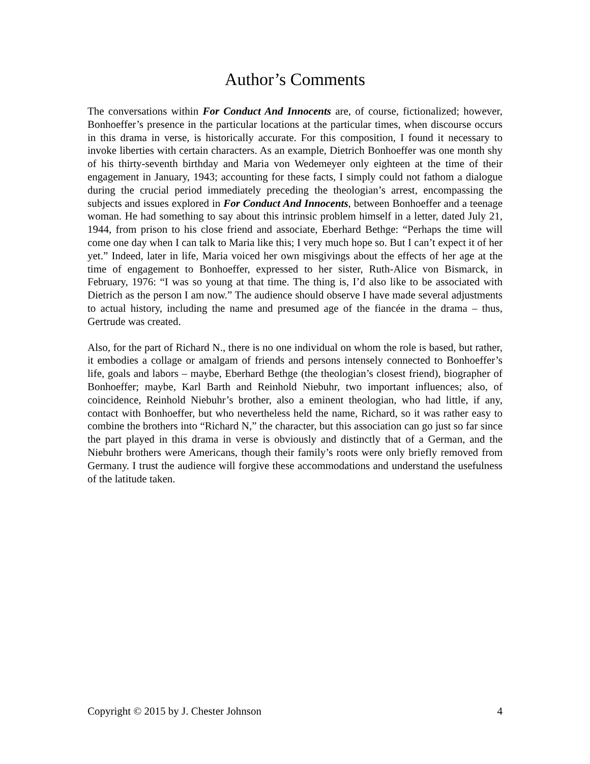Author’s Comments
The conversations within For Conduct And Innocents are, of course, fictionalized; however, Bonhoeffer’s presence in the particular locations at the particular times, when discourse occurs in this drama in verse, is historically accurate. For this composition, I found it necessary to invoke liberties with certain characters. As an example, Dietrich Bonhoeffer was one month shy of his thirty-seventh birthday and Maria von Wedemeyer only eighteen at the time of their engagement in January, 1943; accounting for these facts, I simply could not fathom a dialogue during the crucial period immediately preceding the theologian’s arrest, encompassing the subjects and issues explored in For Conduct And Innocents, between Bonhoeffer and a teenage woman. He had something to say about this intrinsic problem himself in a letter, dated July 21, 1944, from prison to his close friend and associate, Eberhard Bethge: “Perhaps the time will come one day when I can talk to Maria like this; I very much hope so. But I can’t expect it of her yet.” Indeed, later in life, Maria voiced her own misgivings about the effects of her age at the time of engagement to Bonhoeffer, expressed to her sister, Ruth-Alice von Bismarck, in February, 1976: “I was so young at that time. The thing is, I’d also like to be associated with Dietrich as the person I am now.” The audience should observe I have made several adjustments to actual history, including the name and presumed age of the fiancée in the drama – thus, Gertrude was created.
Also, for the part of Richard N., there is no one individual on whom the role is based, but rather, it embodies a collage or amalgam of friends and persons intensely connected to Bonhoeffer’s life, goals and labors – maybe, Eberhard Bethge (the theologian’s closest friend), biographer of Bonhoeffer; maybe, Karl Barth and Reinhold Niebuhr, two important influences; also, of coincidence, Reinhold Niebuhr’s brother, also a eminent theologian, who had little, if any, contact with Bonhoeffer, but who nevertheless held the name, Richard, so it was rather easy to combine the brothers into “Richard N,” the character, but this association can go just so far since the part played in this drama in verse is obviously and distinctly that of a German, and the Niebuhr brothers were Americans, though their family’s roots were only briefly removed from Germany. I trust the audience will forgive these accommodations and understand the usefulness of the latitude taken.
Copyright © 2015 by J. Chester Johnson 4